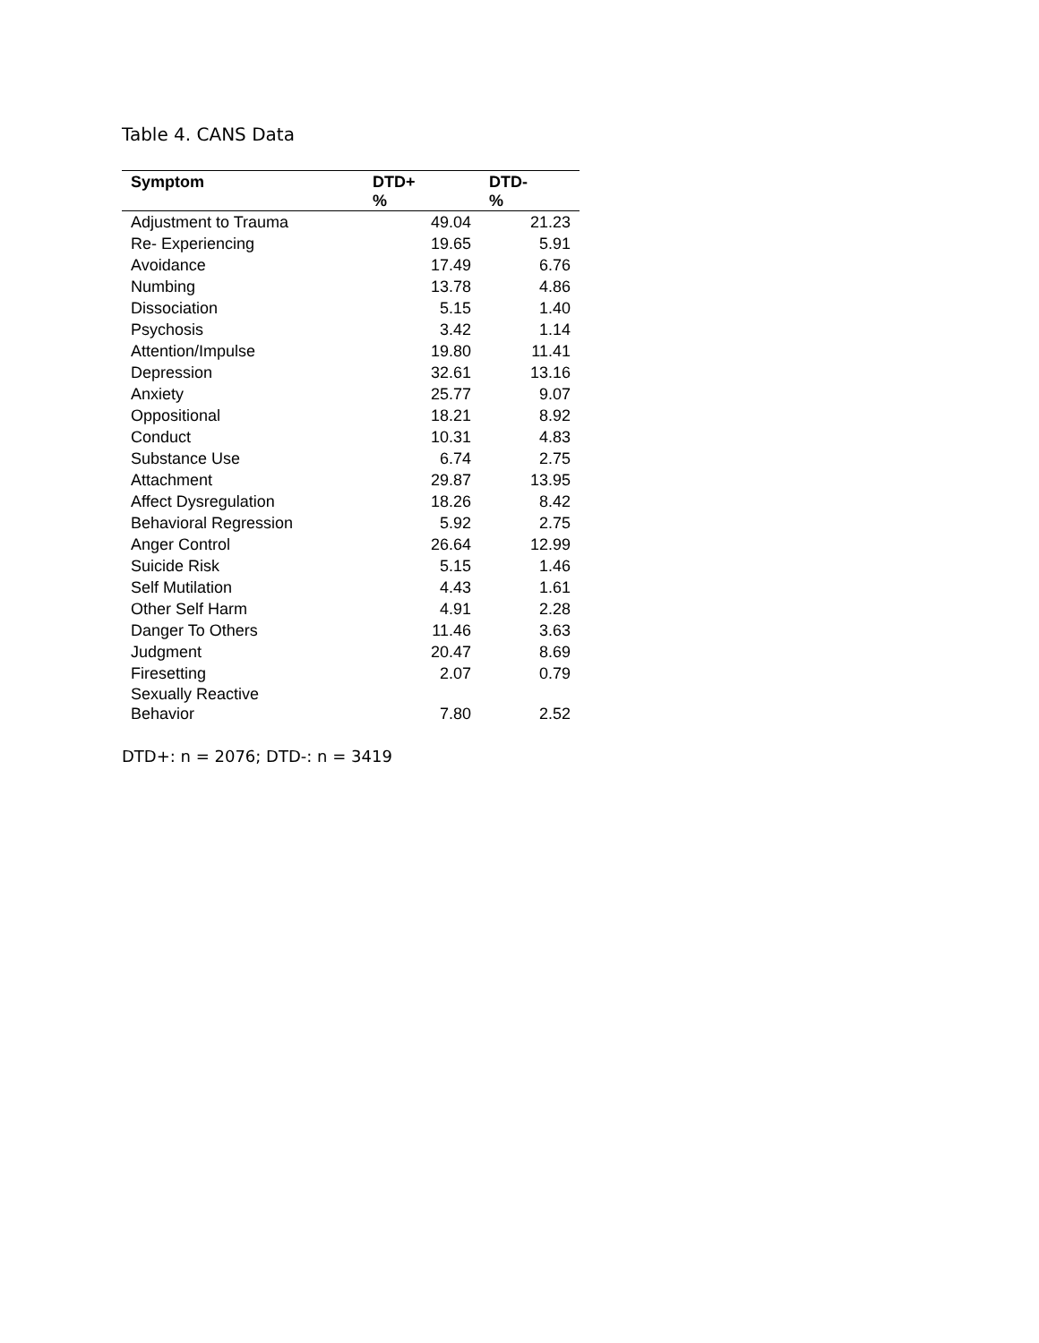Table 4. CANS Data
| Symptom | DTD+ % | DTD- % |
| --- | --- | --- |
| Adjustment to Trauma | 49.04 | 21.23 |
| Re- Experiencing | 19.65 | 5.91 |
| Avoidance | 17.49 | 6.76 |
| Numbing | 13.78 | 4.86 |
| Dissociation | 5.15 | 1.40 |
| Psychosis | 3.42 | 1.14 |
| Attention/Impulse | 19.80 | 11.41 |
| Depression | 32.61 | 13.16 |
| Anxiety | 25.77 | 9.07 |
| Oppositional | 18.21 | 8.92 |
| Conduct | 10.31 | 4.83 |
| Substance Use | 6.74 | 2.75 |
| Attachment | 29.87 | 13.95 |
| Affect Dysregulation | 18.26 | 8.42 |
| Behavioral Regression | 5.92 | 2.75 |
| Anger Control | 26.64 | 12.99 |
| Suicide Risk | 5.15 | 1.46 |
| Self Mutilation | 4.43 | 1.61 |
| Other Self Harm | 4.91 | 2.28 |
| Danger To Others | 11.46 | 3.63 |
| Judgment | 20.47 | 8.69 |
| Firesetting | 2.07 | 0.79 |
| Sexually Reactive Behavior | 7.80 | 2.52 |
DTD+: n = 2076; DTD-: n = 3419